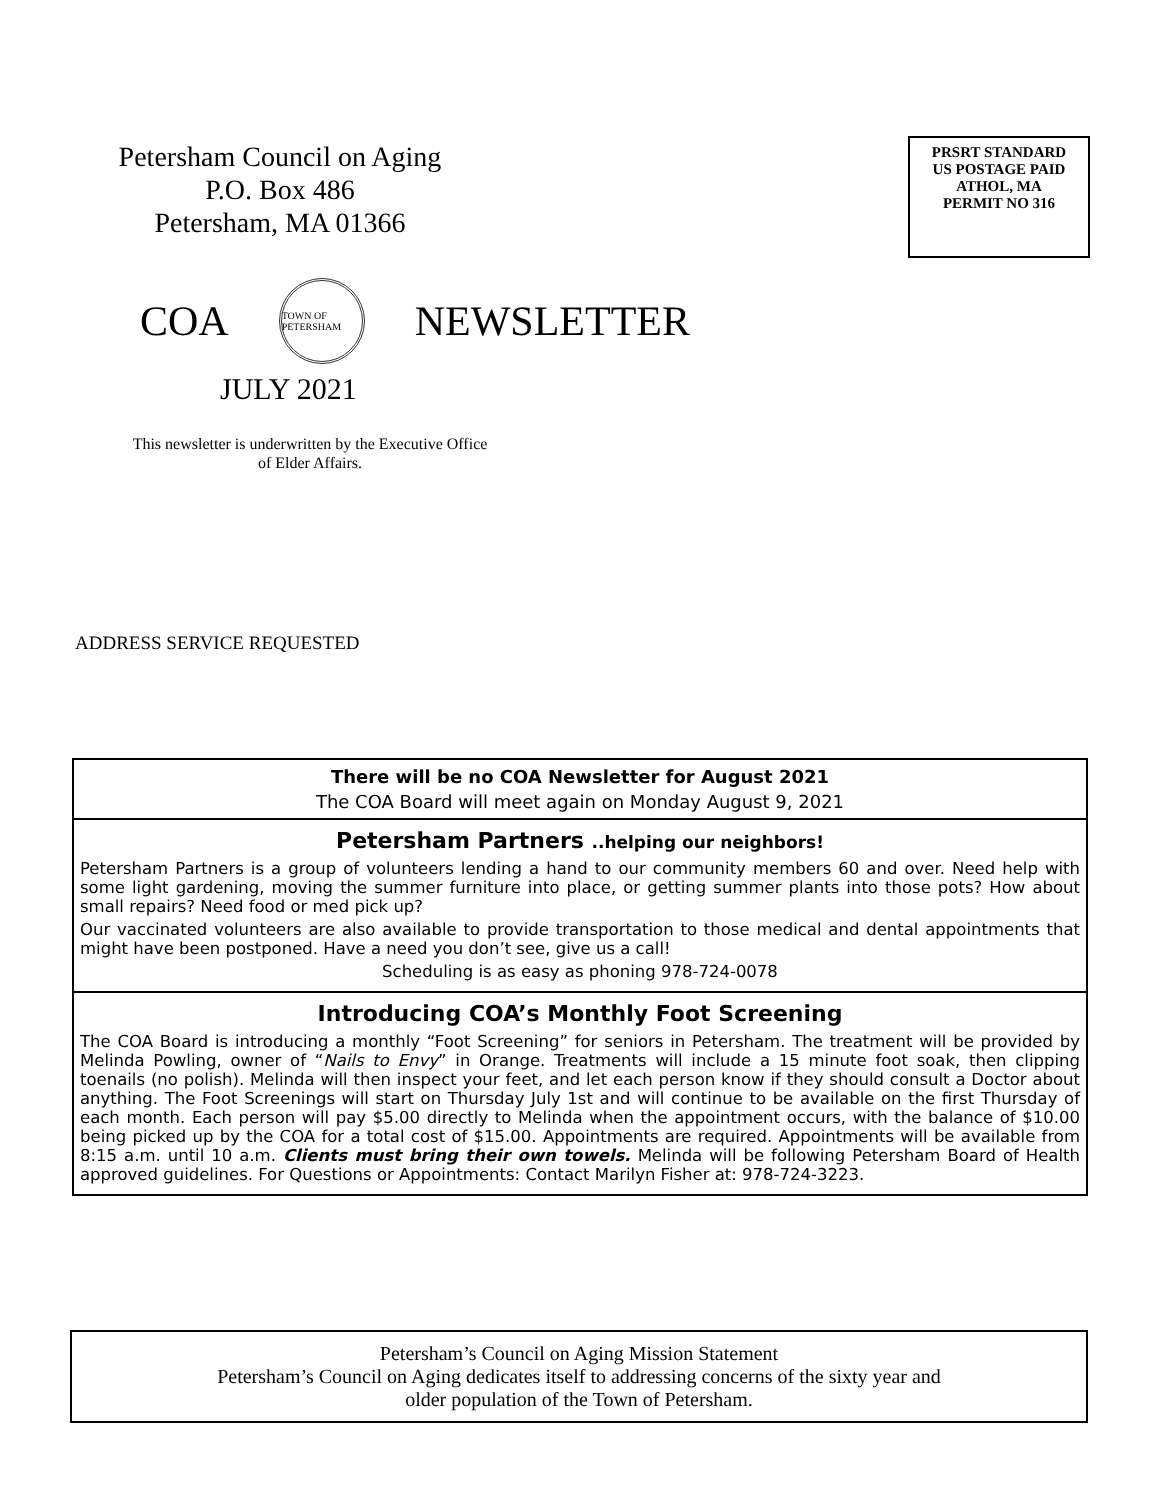Petersham Council on Aging
P.O. Box 486
Petersham, MA 01366
PRSRT STANDARD
US POSTAGE PAID
ATHOL, MA
PERMIT NO 316
COA
TOWN OF PETERSHAM
NEWSLETTER
JULY 2021
This newsletter is underwritten by the Executive Office of Elder Affairs.
ADDRESS SERVICE REQUESTED
There will be no COA Newsletter for August 2021
The COA Board will meet again on Monday August 9, 2021
Petersham Partners ..helping our neighbors!
Petersham Partners is a group of volunteers lending a hand to our community members 60 and over. Need help with some light gardening, moving the summer furniture into place, or getting summer plants into those pots? How about small repairs? Need food or med pick up?
Our vaccinated volunteers are also available to provide transportation to those medical and dental appointments that might have been postponed. Have a need you don’t see, give us a call!
Scheduling is as easy as phoning 978-724-0078
Introducing COA’s Monthly Foot Screening
The COA Board is introducing a monthly “Foot Screening” for seniors in Petersham. The treatment will be provided by Melinda Powling, owner of “Nails to Envy” in Orange. Treatments will include a 15 minute foot soak, then clipping toenails (no polish). Melinda will then inspect your feet, and let each person know if they should consult a Doctor about anything. The Foot Screenings will start on Thursday July 1st and will continue to be available on the first Thursday of each month. Each person will pay $5.00 directly to Melinda when the appointment occurs, with the balance of $10.00 being picked up by the COA for a total cost of $15.00. Appointments are required. Appointments will be available from 8:15 a.m. until 10 a.m. Clients must bring their own towels. Melinda will be following Petersham Board of Health approved guidelines. For Questions or Appointments: Contact Marilyn Fisher at: 978-724-3223.
Petersham’s Council on Aging Mission Statement
Petersham’s Council on Aging dedicates itself to addressing concerns of the sixty year and
older population of the Town of Petersham.